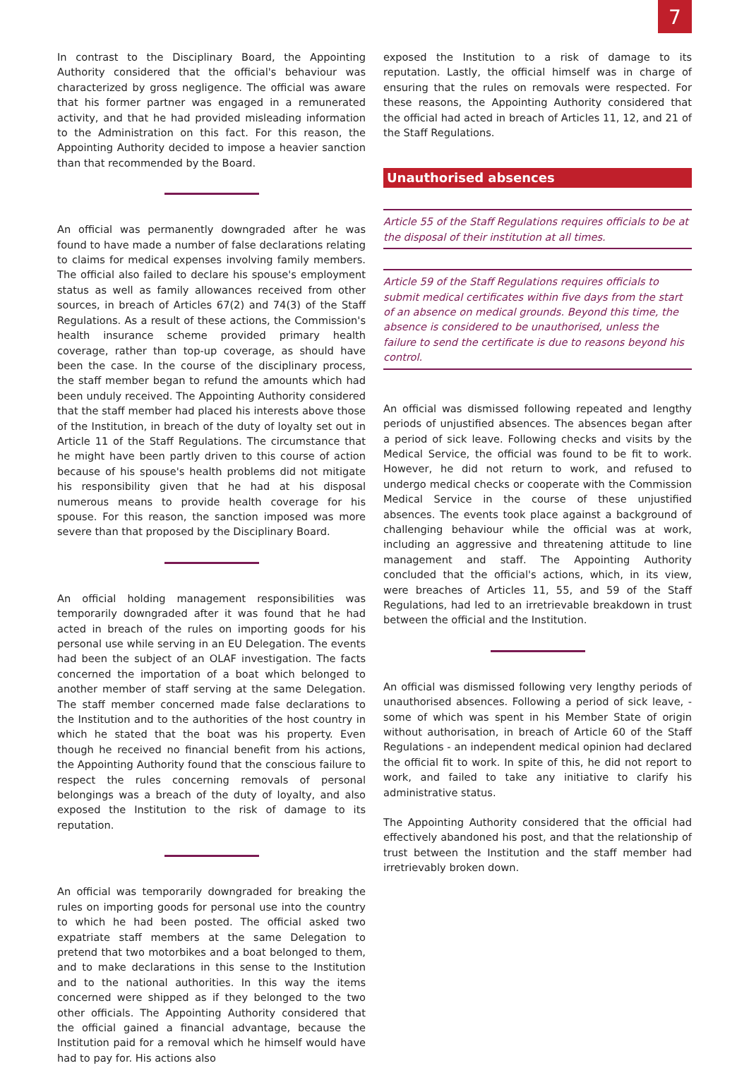7
In contrast to the Disciplinary Board, the Appointing Authority considered that the official's behaviour was characterized by gross negligence. The official was aware that his former partner was engaged in a remunerated activity, and that he had provided misleading information to the Administration on this fact. For this reason, the Appointing Authority decided to impose a heavier sanction than that recommended by the Board.
An official was permanently downgraded after he was found to have made a number of false declarations relating to claims for medical expenses involving family members. The official also failed to declare his spouse's employment status as well as family allowances received from other sources, in breach of Articles 67(2) and 74(3) of the Staff Regulations. As a result of these actions, the Commission's health insurance scheme provided primary health coverage, rather than top-up coverage, as should have been the case. In the course of the disciplinary process, the staff member began to refund the amounts which had been unduly received. The Appointing Authority considered that the staff member had placed his interests above those of the Institution, in breach of the duty of loyalty set out in Article 11 of the Staff Regulations. The circumstance that he might have been partly driven to this course of action because of his spouse's health problems did not mitigate his responsibility given that he had at his disposal numerous means to provide health coverage for his spouse. For this reason, the sanction imposed was more severe than that proposed by the Disciplinary Board.
An official holding management responsibilities was temporarily downgraded after it was found that he had acted in breach of the rules on importing goods for his personal use while serving in an EU Delegation. The events had been the subject of an OLAF investigation. The facts concerned the importation of a boat which belonged to another member of staff serving at the same Delegation. The staff member concerned made false declarations to the Institution and to the authorities of the host country in which he stated that the boat was his property. Even though he received no financial benefit from his actions, the Appointing Authority found that the conscious failure to respect the rules concerning removals of personal belongings was a breach of the duty of loyalty, and also exposed the Institution to the risk of damage to its reputation.
An official was temporarily downgraded for breaking the rules on importing goods for personal use into the country to which he had been posted. The official asked two expatriate staff members at the same Delegation to pretend that two motorbikes and a boat belonged to them, and to make declarations in this sense to the Institution and to the national authorities. In this way the items concerned were shipped as if they belonged to the two other officials. The Appointing Authority considered that the official gained a financial advantage, because the Institution paid for a removal which he himself would have had to pay for. His actions also
exposed the Institution to a risk of damage to its reputation. Lastly, the official himself was in charge of ensuring that the rules on removals were respected. For these reasons, the Appointing Authority considered that the official had acted in breach of Articles 11, 12, and 21 of the Staff Regulations.
Unauthorised absences
Article 55 of the Staff Regulations requires officials to be at the disposal of their institution at all times.
Article 59 of the Staff Regulations requires officials to submit medical certificates within five days from the start of an absence on medical grounds. Beyond this time, the absence is considered to be unauthorised, unless the failure to send the certificate is due to reasons beyond his control.
An official was dismissed following repeated and lengthy periods of unjustified absences. The absences began after a period of sick leave. Following checks and visits by the Medical Service, the official was found to be fit to work. However, he did not return to work, and refused to undergo medical checks or cooperate with the Commission Medical Service in the course of these unjustified absences. The events took place against a background of challenging behaviour while the official was at work, including an aggressive and threatening attitude to line management and staff. The Appointing Authority concluded that the official's actions, which, in its view, were breaches of Articles 11, 55, and 59 of the Staff Regulations, had led to an irretrievable breakdown in trust between the official and the Institution.
An official was dismissed following very lengthy periods of unauthorised absences. Following a period of sick leave, - some of which was spent in his Member State of origin without authorisation, in breach of Article 60 of the Staff Regulations - an independent medical opinion had declared the official fit to work. In spite of this, he did not report to work, and failed to take any initiative to clarify his administrative status.
The Appointing Authority considered that the official had effectively abandoned his post, and that the relationship of trust between the Institution and the staff member had irretrievably broken down.